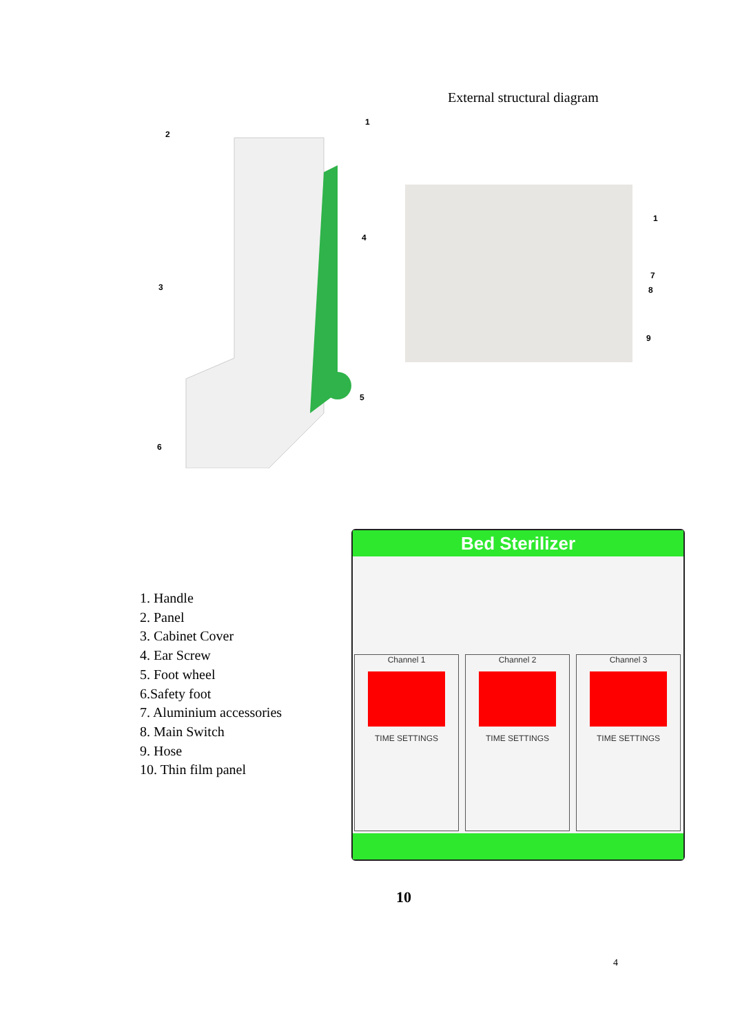External structural diagram
1
2
3
4
5
6
1
7
8
9
1. Handle
2. Panel
3. Cabinet Cover
4. Ear Screw
5. Foot wheel
6.Safety foot
7. Aluminium accessories
8. Main Switch
9. Hose
10. Thin film panel
Bed Sterilizer
Channel 1
TIME SETTINGS
Channel 2
TIME SETTINGS
Channel 3
TIME SETTINGS
10
4